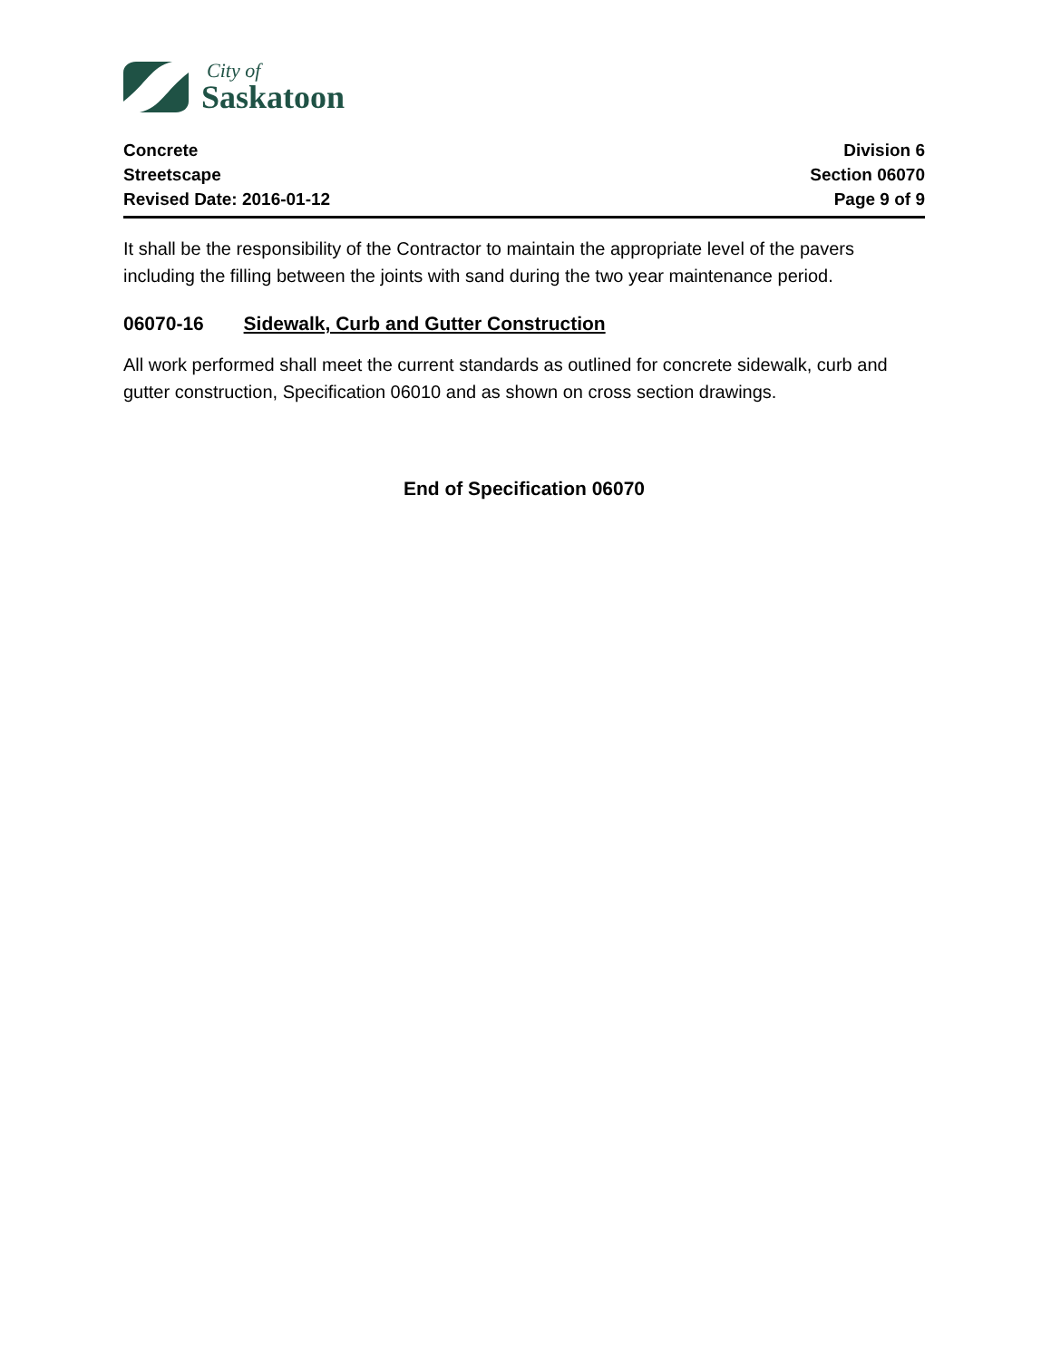City of
Saskatoon
Concrete
Streetscape
Revised Date: 2016-01-12
Division 6
Section 06070
Page 9 of 9
It shall be the responsibility of the Contractor to maintain the appropriate level of the pavers including the filling between the joints with sand during the two year maintenance period.
06070-16 Sidewalk, Curb and Gutter Construction
All work performed shall meet the current standards as outlined for concrete sidewalk, curb and gutter construction, Specification 06010 and as shown on cross section drawings.
End of Specification 06070